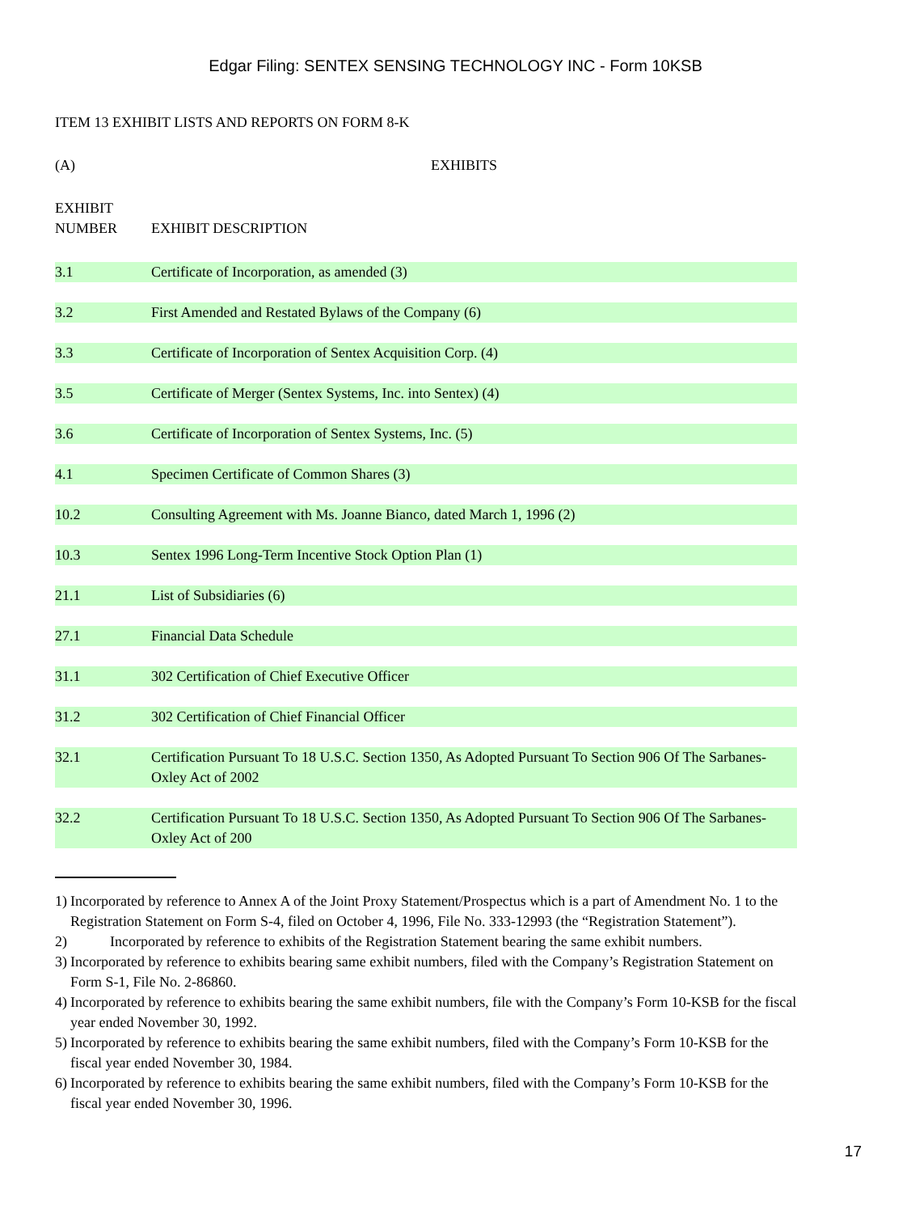Edgar Filing: SENTEX SENSING TECHNOLOGY INC - Form 10KSB
ITEM 13 EXHIBIT LISTS AND REPORTS ON FORM 8-K
(A) EXHIBITS
EXHIBIT
NUMBER EXHIBIT DESCRIPTION
| 3.1 | Certificate of Incorporation, as amended (3) |
| 3.2 | First Amended and Restated Bylaws of the Company (6) |
| 3.3 | Certificate of Incorporation of Sentex Acquisition Corp. (4) |
| 3.5 | Certificate of Merger (Sentex Systems, Inc. into Sentex) (4) |
| 3.6 | Certificate of Incorporation of Sentex Systems, Inc. (5) |
| 4.1 | Specimen Certificate of Common Shares (3) |
| 10.2 | Consulting Agreement with Ms. Joanne Bianco, dated March 1, 1996 (2) |
| 10.3 | Sentex 1996 Long-Term Incentive Stock Option Plan (1) |
| 21.1 | List of Subsidiaries (6) |
| 27.1 | Financial Data Schedule |
| 31.1 | 302 Certification of Chief Executive Officer |
| 31.2 | 302 Certification of Chief Financial Officer |
| 32.1 | Certification Pursuant To 18 U.S.C. Section 1350, As Adopted Pursuant To Section 906 Of The Sarbanes-Oxley Act of 2002 |
| 32.2 | Certification Pursuant To 18 U.S.C. Section 1350, As Adopted Pursuant To Section 906 Of The Sarbanes-Oxley Act of 200 |
1) Incorporated by reference to Annex A of the Joint Proxy Statement/Prospectus which is a part of Amendment No. 1 to the Registration Statement on Form S-4, filed on October 4, 1996, File No. 333-12993 (the “Registration Statement”).
2) Incorporated by reference to exhibits of the Registration Statement bearing the same exhibit numbers.
3) Incorporated by reference to exhibits bearing same exhibit numbers, filed with the Company’s Registration Statement on Form S-1, File No. 2-86860.
4) Incorporated by reference to exhibits bearing the same exhibit numbers, file with the Company’s Form 10-KSB for the fiscal year ended November 30, 1992.
5) Incorporated by reference to exhibits bearing the same exhibit numbers, filed with the Company’s Form 10-KSB for the fiscal year ended November 30, 1984.
6) Incorporated by reference to exhibits bearing the same exhibit numbers, filed with the Company’s Form 10-KSB for the fiscal year ended November 30, 1996.
17